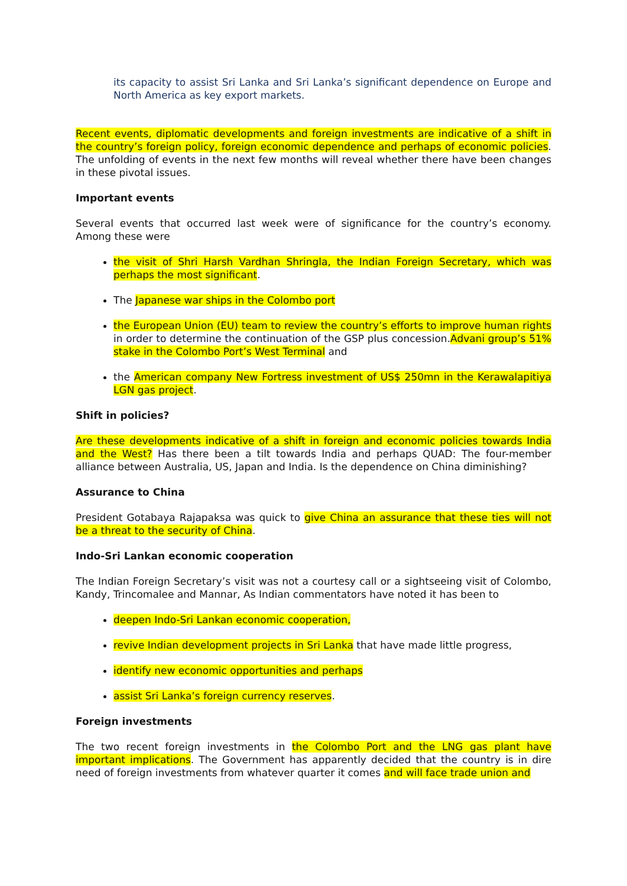its capacity to assist Sri Lanka and Sri Lanka’s significant dependence on Europe and North America as key export markets.
Recent events, diplomatic developments and foreign investments are indicative of a shift in the country’s foreign policy, foreign economic dependence and perhaps of economic policies. The unfolding of events in the next few months will reveal whether there have been changes in these pivotal issues.
Important events
Several events that occurred last week were of significance for the country’s economy. Among these were
the visit of Shri Harsh Vardhan Shringla, the Indian Foreign Secretary, which was perhaps the most significant.
The Japanese war ships in the Colombo port
the European Union (EU) team to review the country’s efforts to improve human rights in order to determine the continuation of the GSP plus concession.Advani group’s 51% stake in the Colombo Port’s West Terminal and
the American company New Fortress investment of US$ 250mn in the Kerawalapitiya LGN gas project.
Shift in policies?
Are these developments indicative of a shift in foreign and economic policies towards India and the West? Has there been a tilt towards India and perhaps QUAD: The four-member alliance between Australia, US, Japan and India. Is the dependence on China diminishing?
Assurance to China
President Gotabaya Rajapaksa was quick to give China an assurance that these ties will not be a threat to the security of China.
Indo-Sri Lankan economic cooperation
The Indian Foreign Secretary’s visit was not a courtesy call or a sightseeing visit of Colombo, Kandy, Trincomalee and Mannar, As Indian commentators have noted it has been to
deepen Indo-Sri Lankan economic cooperation,
revive Indian development projects in Sri Lanka that have made little progress,
identify new economic opportunities and perhaps
assist Sri Lanka’s foreign currency reserves.
Foreign investments
The two recent foreign investments in the Colombo Port and the LNG gas plant have important implications. The Government has apparently decided that the country is in dire need of foreign investments from whatever quarter it comes and will face trade union and